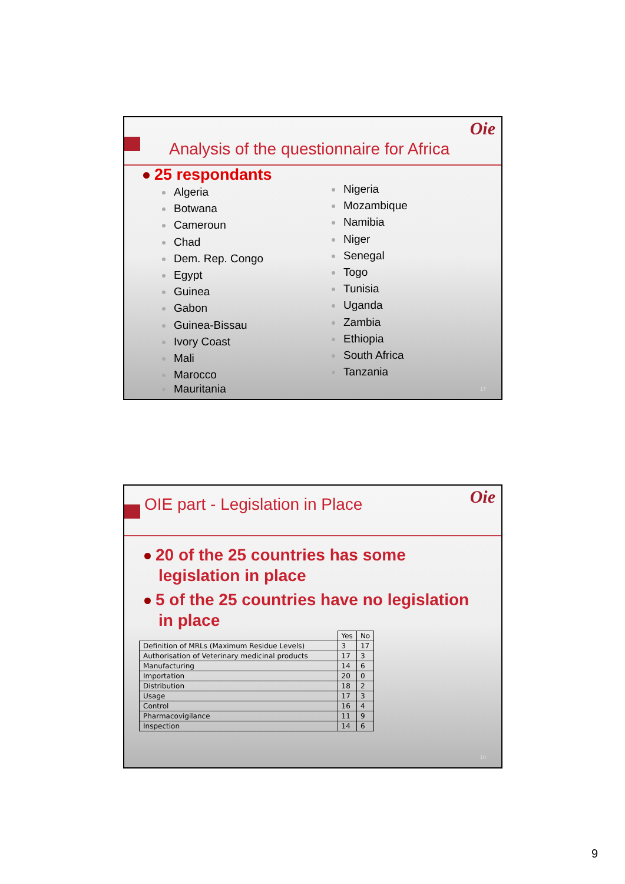Oie
Analysis of the questionnaire for Africa
25 respondants
Algeria
Botwana
Cameroun
Chad
Dem. Rep. Congo
Egypt
Guinea
Gabon
Guinea-Bissau
Ivory Coast
Mali
Marocco
Mauritania
Nigeria
Mozambique
Namibia
Niger
Senegal
Togo
Tunisia
Uganda
Zambia
Ethiopia
South Africa
Tanzania
17
Oie
OIE part - Legislation in Place
20 of the 25 countries has some
legislation in place
5 of the 25 countries have no legislation
in place
| | Yes | No |
| --- | --- | --- |
| Definition of MRLs (Maximum Residue Levels) | 3 | 17 |
| Authorisation of Veterinary medicinal products | 17 | 3 |
| Manufacturing | 14 | 6 |
| Importation | 20 | 0 |
| Distribution | 18 | 2 |
| Usage | 17 | 3 |
| Control | 16 | 4 |
| Pharmacovigilance | 11 | 9 |
| Inspection | 14 | 6 |
18
9